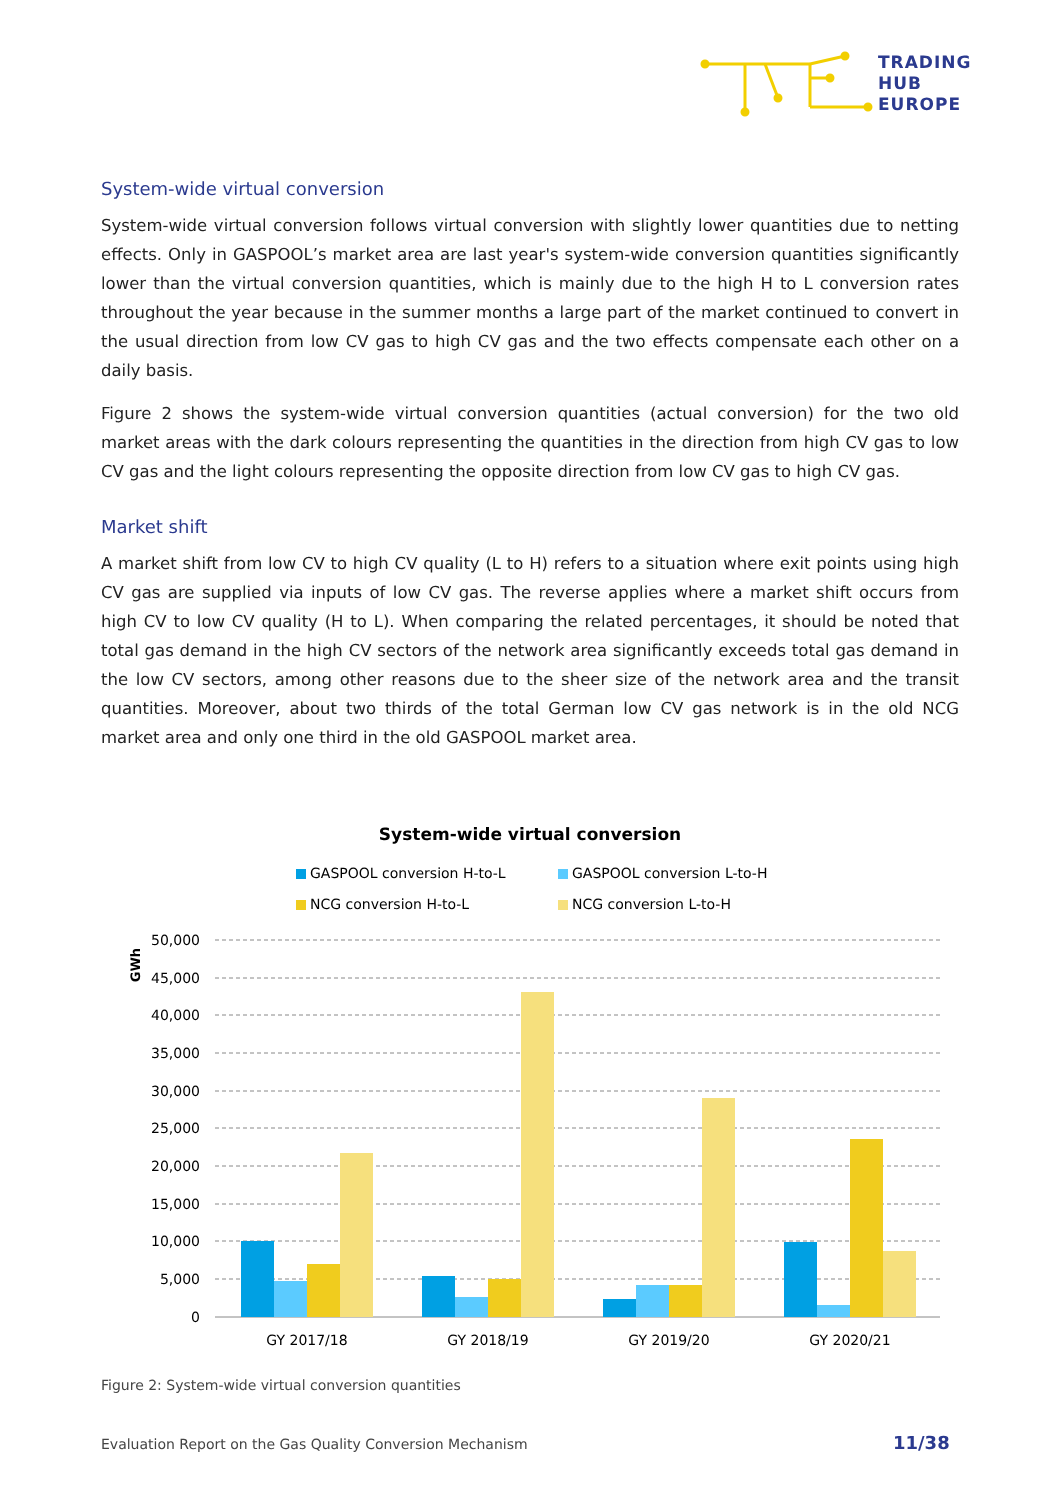TRADING
HUB
EUROPE
System-wide virtual conversion
System-wide virtual conversion follows virtual conversion with slightly lower quantities due to netting effects. Only in GASPOOL’s market area are last year's system-wide conversion quantities significantly lower than the virtual conversion quantities, which is mainly due to the high H to L conversion rates throughout the year because in the summer months a large part of the market continued to convert in the usual direction from low CV gas to high CV gas and the two effects compensate each other on a daily basis.
Figure 2 shows the system-wide virtual conversion quantities (actual conversion) for the two old market areas with the dark colours representing the quantities in the direction from high CV gas to low CV gas and the light colours representing the opposite direction from low CV gas to high CV gas.
Market shift
A market shift from low CV to high CV quality (L to H) refers to a situation where exit points using high CV gas are supplied via inputs of low CV gas. The reverse applies where a market shift occurs from high CV to low CV quality (H to L). When comparing the related percentages, it should be noted that total gas demand in the high CV sectors of the network area significantly exceeds total gas demand in the low CV sectors, among other reasons due to the sheer size of the network area and the transit quantities. Moreover, about two thirds of the total German low CV gas network is in the old NCG market area and only one third in the old GASPOOL market area.
System-wide virtual conversion
GASPOOL conversion H-to-L
GASPOOL conversion L-to-H
NCG conversion H-to-L
NCG conversion L-to-H
GWh
50,000
45,000
40,000
35,000
30,000
25,000
20,000
15,000
10,000
5,000
0
GY 2017/18
GY 2018/19
GY 2019/20
GY 2020/21
Figure 2: System-wide virtual conversion quantities
Evaluation Report on the Gas Quality Conversion Mechanism
11/38